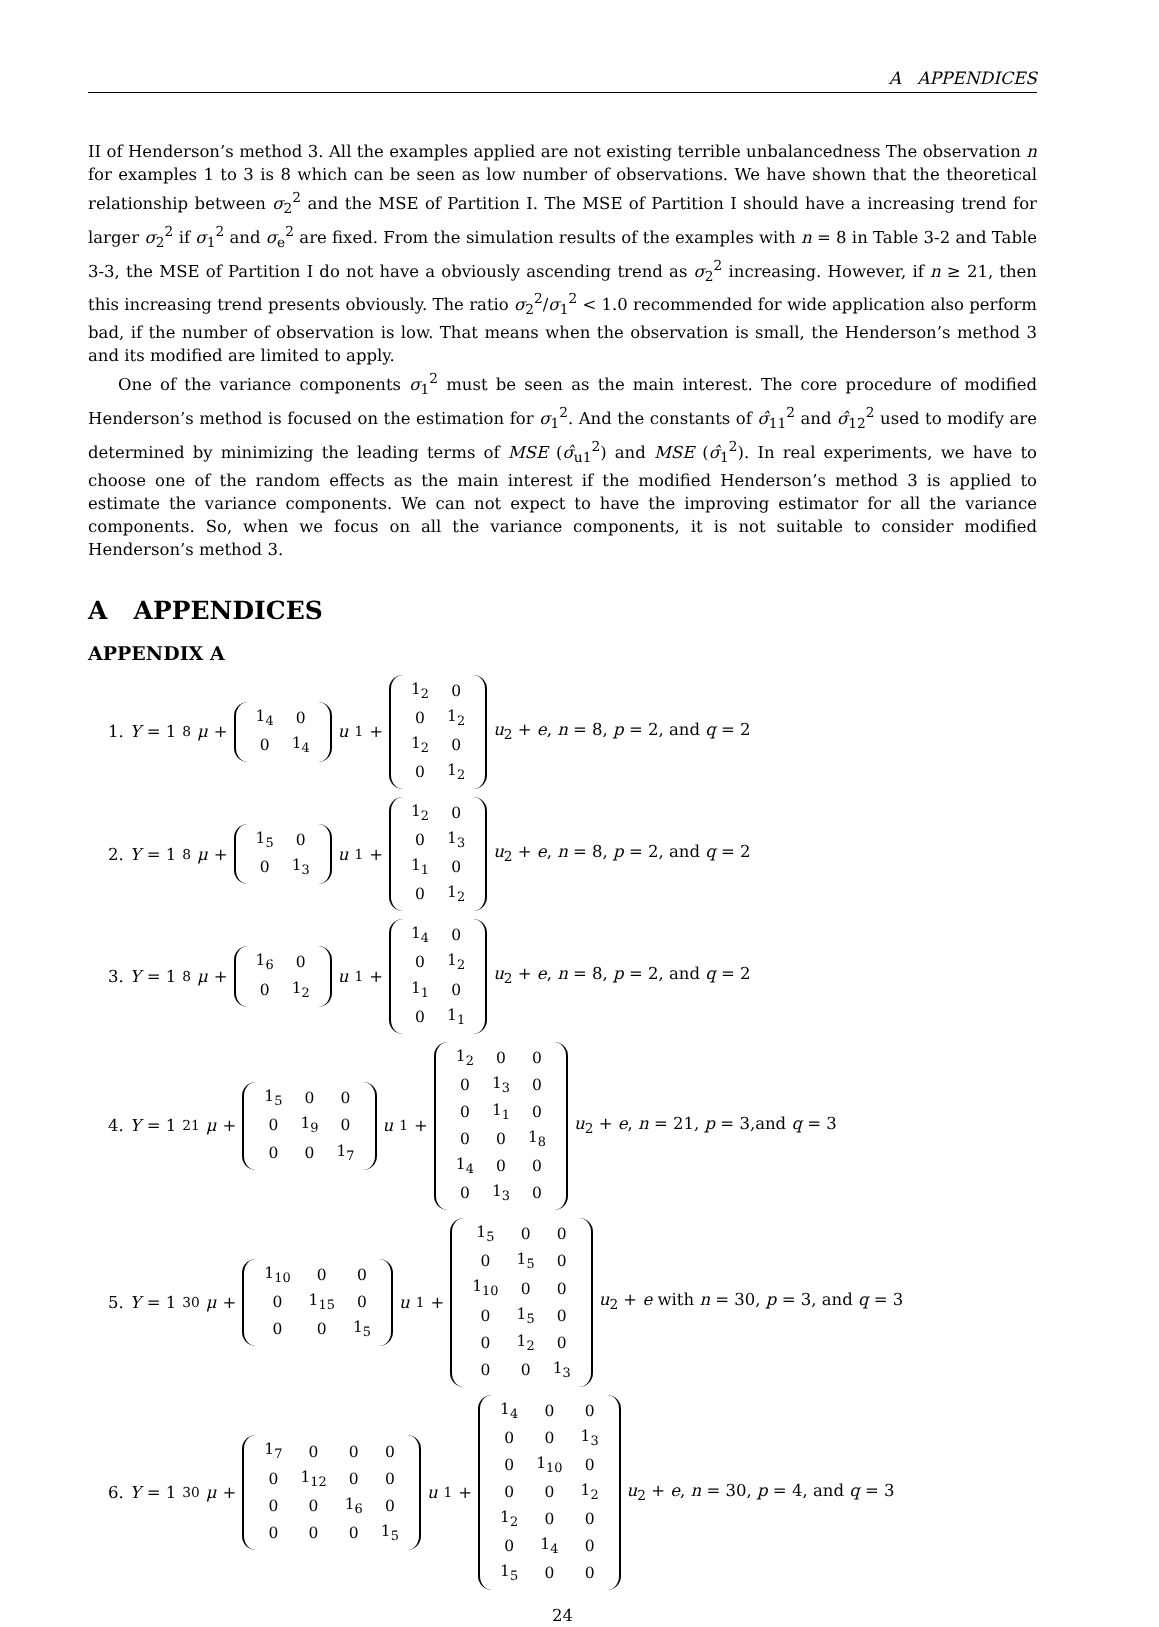A APPENDICES
II of Henderson’s method 3. All the examples applied are not existing terrible unbalancedness The observation n for examples 1 to 3 is 8 which can be seen as low number of observations. We have shown that the theoretical relationship between σ<sub>2</sub><sup>2</sup> and the MSE of Partition I. The MSE of Partition I should have a increasing trend for larger σ<sub>2</sub><sup>2</sup> if σ<sub>1</sub><sup>2</sup> and σ<sub>e</sub><sup>2</sup> are fixed. From the simulation results of the examples with n = 8 in Table 3-2 and Table 3-3, the MSE of Partition I do not have a obviously ascending trend as σ<sub>2</sub><sup>2</sup> increasing. However, if n ≥ 21, then this increasing trend presents obviously. The ratio σ<sub>2</sub><sup>2</sup>/σ<sub>1</sub><sup>2</sup> < 1.0 recommended for wide application also perform bad, if the number of observation is low. That means when the observation is small, the Henderson’s method 3 and its modified are limited to apply.
One of the variance components σ<sub>1</sub><sup>2</sup> must be seen as the main interest. The core procedure of modified Henderson’s method is focused on the estimation for σ<sub>1</sub><sup>2</sup>. And the constants of σ̂<sub>11</sub><sup>2</sup> and σ̂<sub>12</sub><sup>2</sup> used to modify are determined by minimizing the leading terms of MSE (σ̂<sub>u1</sub><sup>2</sup>) and MSE (σ̂<sub>1</sub><sup>2</sup>). In real experiments, we have to choose one of the random effects as the main interest if the modified Henderson’s method 3 is applied to estimate the variance components. We can not expect to have the improving estimator for all the variance components. So, when we focus on all the variance components, it is not suitable to consider modified Henderson’s method 3.
A APPENDICES
APPENDIX A
1. Y = 1<sub>8</sub> μ +
| 1<sub>4</sub> | 0 |
| 0 | 1<sub>4</sub> |
u<sub>1</sub> +
| 1<sub>2</sub> | 0 |
| 0 | 1<sub>2</sub> |
| 1<sub>2</sub> | 0 |
| 0 | 1<sub>2</sub> |
u<sub>2</sub> + e, n = 8, p = 2, and q = 2
2. Y = 1<sub>8</sub> μ +
| 1<sub>5</sub> | 0 |
| 0 | 1<sub>3</sub> |
u<sub>1</sub> +
| 1<sub>2</sub> | 0 |
| 0 | 1<sub>3</sub> |
| 1<sub>1</sub> | 0 |
| 0 | 1<sub>2</sub> |
u<sub>2</sub> + e, n = 8, p = 2, and q = 2
3. Y = 1<sub>8</sub> μ +
| 1<sub>6</sub> | 0 |
| 0 | 1<sub>2</sub> |
u<sub>1</sub> +
| 1<sub>4</sub> | 0 |
| 0 | 1<sub>2</sub> |
| 1<sub>1</sub> | 0 |
| 0 | 1<sub>1</sub> |
u<sub>2</sub> + e, n = 8, p = 2, and q = 2
4. Y = 1<sub>21</sub> μ +
| 1<sub>5</sub> | 0 | 0 |
| 0 | 1<sub>9</sub> | 0 |
| 0 | 0 | 1<sub>7</sub> |
u<sub>1</sub> +
| 1<sub>2</sub> | 0 | 0 |
| 0 | 1<sub>3</sub> | 0 |
| 0 | 1<sub>1</sub> | 0 |
| 0 | 0 | 1<sub>8</sub> |
| 1<sub>4</sub> | 0 | 0 |
| 0 | 1<sub>3</sub> | 0 |
u<sub>2</sub> + e, n = 21, p = 3,and q = 3
5. Y = 1<sub>30</sub> μ +
| 1<sub>10</sub> | 0 | 0 |
| 0 | 1<sub>15</sub> | 0 |
| 0 | 0 | 1<sub>5</sub> |
u<sub>1</sub> +
| 1<sub>5</sub> | 0 | 0 |
| 0 | 1<sub>5</sub> | 0 |
| 1<sub>10</sub> | 0 | 0 |
| 0 | 1<sub>5</sub> | 0 |
| 0 | 1<sub>2</sub> | 0 |
| 0 | 0 | 1<sub>3</sub> |
u<sub>2</sub> + e with n = 30, p = 3, and q = 3
6. Y = 1<sub>30</sub> μ +
| 1<sub>7</sub> | 0 | 0 | 0 |
| 0 | 1<sub>12</sub> | 0 | 0 |
| 0 | 0 | 1<sub>6</sub> | 0 |
| 0 | 0 | 0 | 1<sub>5</sub> |
u<sub>1</sub> +
| 1<sub>4</sub> | 0 | 0 |
| 0 | 0 | 1<sub>3</sub> |
| 0 | 1<sub>10</sub> | 0 |
| 0 | 0 | 1<sub>2</sub> |
| 1<sub>2</sub> | 0 | 0 |
| 0 | 1<sub>4</sub> | 0 |
| 1<sub>5</sub> | 0 | 0 |
u<sub>2</sub> + e, n = 30, p = 4, and q = 3
24